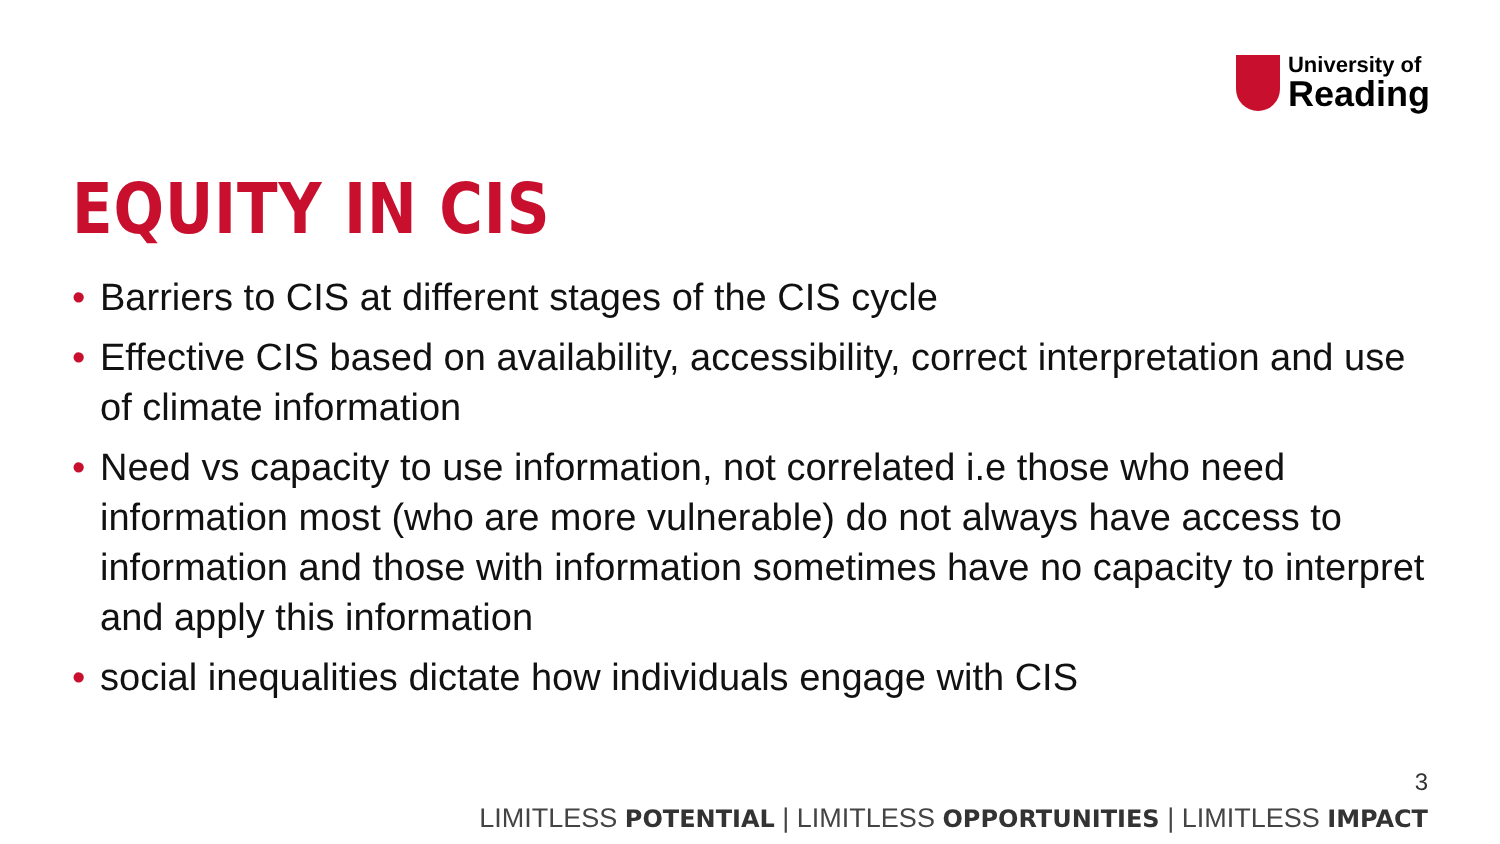University of
Reading
EQUITY IN CIS
• Barriers to CIS at different stages of the CIS cycle
• Effective CIS based on availability, accessibility, correct interpretation and use of climate information
• Need vs capacity to use information, not correlated i.e those who need information most (who are more vulnerable) do not always have access to information and those with information sometimes have no capacity to interpret and apply this information
• social inequalities dictate how individuals engage with CIS
3
LIMITLESS POTENTIAL | LIMITLESS OPPORTUNITIES | LIMITLESS IMPACT